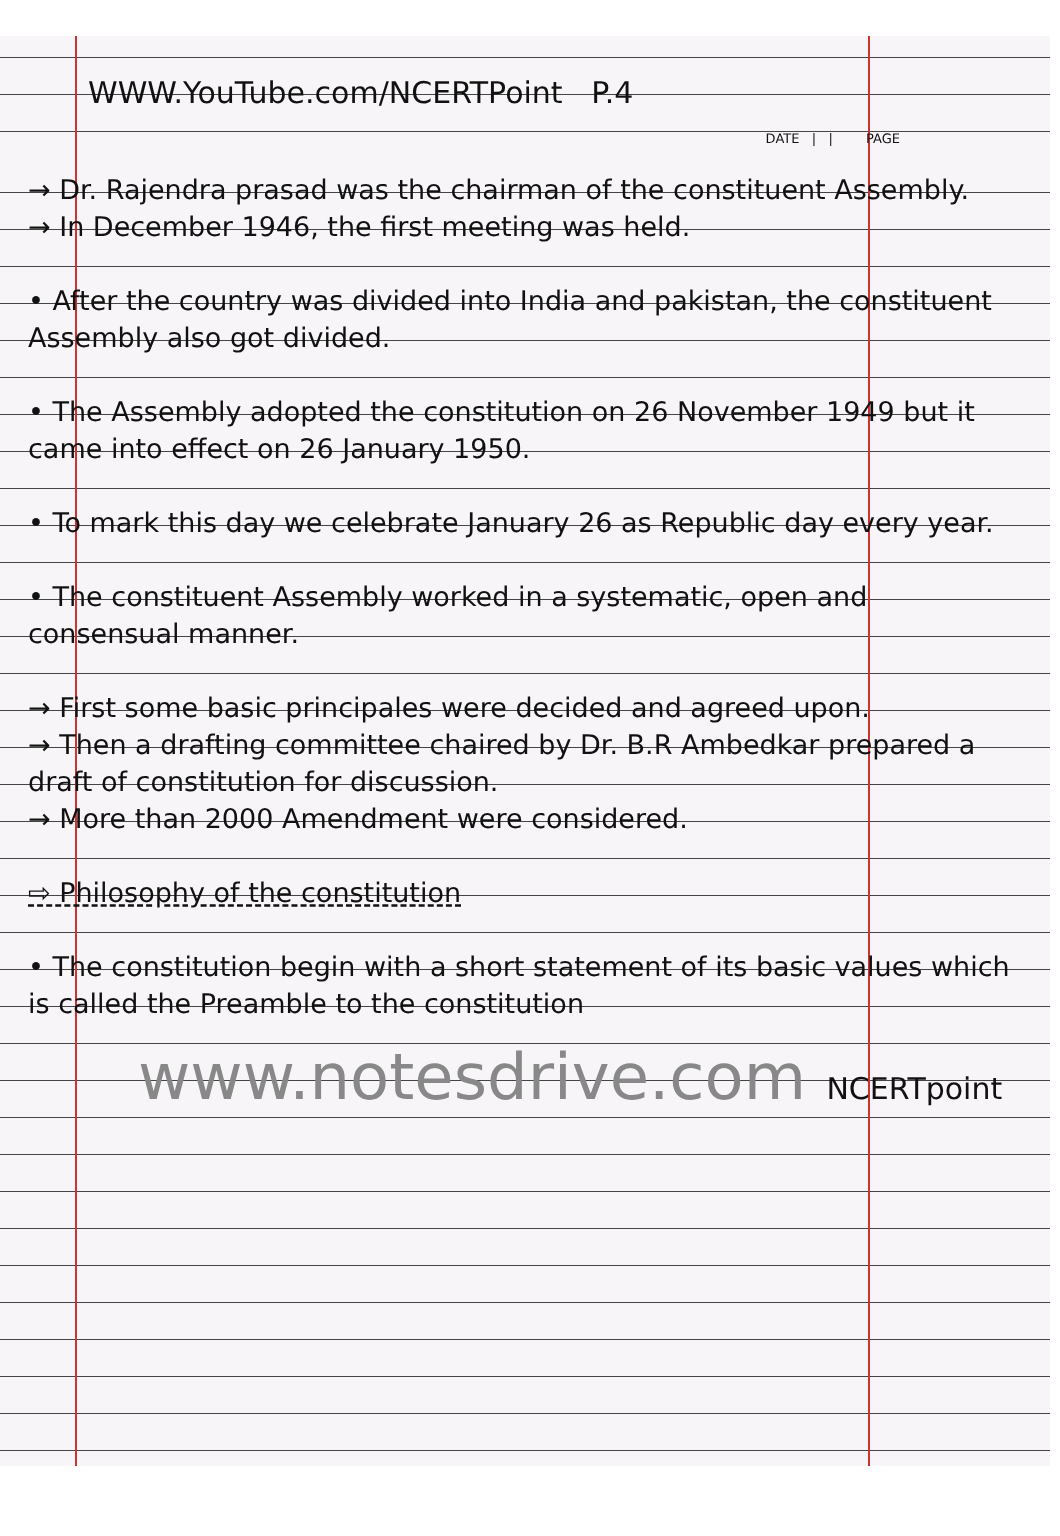WWW.YouTube.com/NCERTPoint P.4
DATE | | PAGE
→ Dr. Rajendra prasad was the chairman of the constituent Assembly.
→ In December 1946, the first meeting was held.
• After the country was divided into India and pakistan, the constituent Assembly also got divided.
• The Assembly adopted the constitution on 26 November 1949 but it came into effect on 26 January 1950.
• To mark this day we celebrate January 26 as Republic day every year.
• The constituent Assembly worked in a systematic, open and consensual manner.
→ First some basic principales were decided and agreed upon.
→ Then a drafting committee chaired by Dr. B.R Ambedkar prepared a draft of constitution for discussion.
→ More than 2000 Amendment were considered.
⇨ Philosophy of the constitution
• The constitution begin with a short statement of its basic values which is called the Preamble to the constitution
www.notesdrive.com NCERTpoint